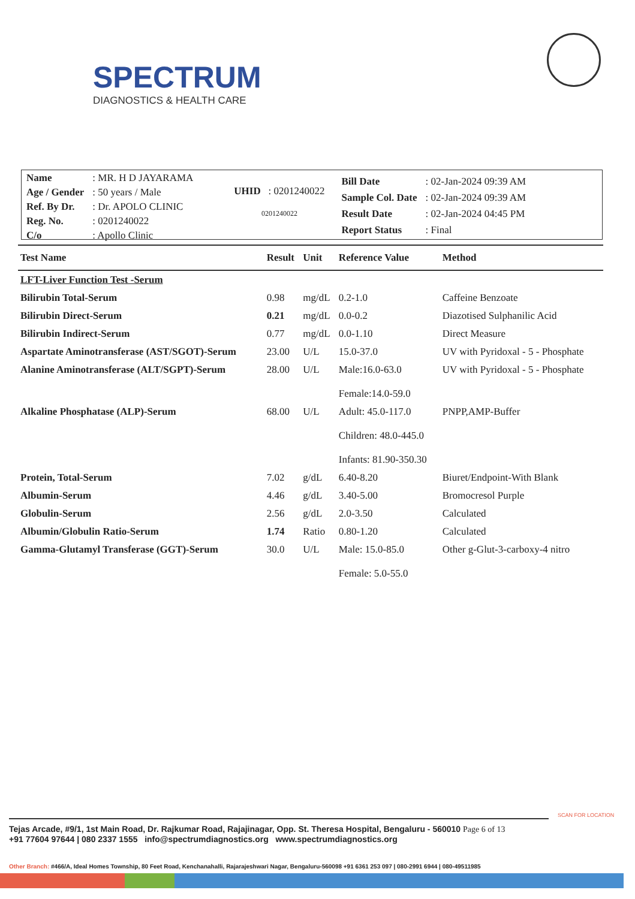SPECTRUM
DIAGNOSTICS & HEALTH CARE
| Name | : MR. H D JAYARAMA |
| Age / Gender | : 50 years / Male |
| Ref. By Dr. | : Dr. APOLO CLINIC |
| Reg. No. | : 0201240022 |
| C/o | : Apollo Clinic |
UHID : 0201240022
0201240022
| Bill Date | : 02-Jan-2024 09:39 AM |
| Sample Col. Date | : 02-Jan-2024 09:39 AM |
| Result Date | : 02-Jan-2024 04:45 PM |
| Report Status | : Final |
| Test Name | Result | Unit | Reference Value | Method |
| --- | --- | --- | --- | --- |
| LFT-Liver Function Test -Serum | | | | |
| Bilirubin Total-Serum | 0.98 | mg/dL | 0.2-1.0 | Caffeine Benzoate |
| Bilirubin Direct-Serum | 0.21 | mg/dL | 0.0-0.2 | Diazotised Sulphanilic Acid |
| Bilirubin Indirect-Serum | 0.77 | mg/dL | 0.0-1.10 | Direct Measure |
| Aspartate Aminotransferase (AST/SGOT)-Serum | 23.00 | U/L | 15.0-37.0 | UV with Pyridoxal - 5 - Phosphate |
| Alanine Aminotransferase (ALT/SGPT)-Serum | 28.00 | U/L | Male:16.0-63.0 Female:14.0-59.0 | UV with Pyridoxal - 5 - Phosphate |
| Alkaline Phosphatase (ALP)-Serum | 68.00 | U/L | Adult: 45.0-117.0 Children: 48.0-445.0 Infants: 81.90-350.30 | PNPP,AMP-Buffer |
| Protein, Total-Serum | 7.02 | g/dL | 6.40-8.20 | Biuret/Endpoint-With Blank |
| Albumin-Serum | 4.46 | g/dL | 3.40-5.00 | Bromocresol Purple |
| Globulin-Serum | 2.56 | g/dL | 2.0-3.50 | Calculated |
| Albumin/Globulin Ratio-Serum | 1.74 | Ratio | 0.80-1.20 | Calculated |
| Gamma-Glutamyl Transferase (GGT)-Serum | 30.0 | U/L | Male: 15.0-85.0 Female: 5.0-55.0 | Other g-Glut-3-carboxy-4 nitro |
Tejas Arcade, #9/1, 1st Main Road, Dr. Rajkumar Road, Rajajinagar, Opp. St. Theresa Hospital, Bengaluru - 560010 Page 6 of 13
+91 77604 97644 | 080 2337 1555 info@spectrumdiagnostics.org www.spectrumdiagnostics.org
SCAN FOR LOCATION
Other Branch: #466/A, Ideal Homes Township, 80 Feet Road, Kenchanahalli, Rajarajeshwari Nagar, Bengaluru-560098 +91 6361 253 097 | 080-2991 6944 | 080-49511985